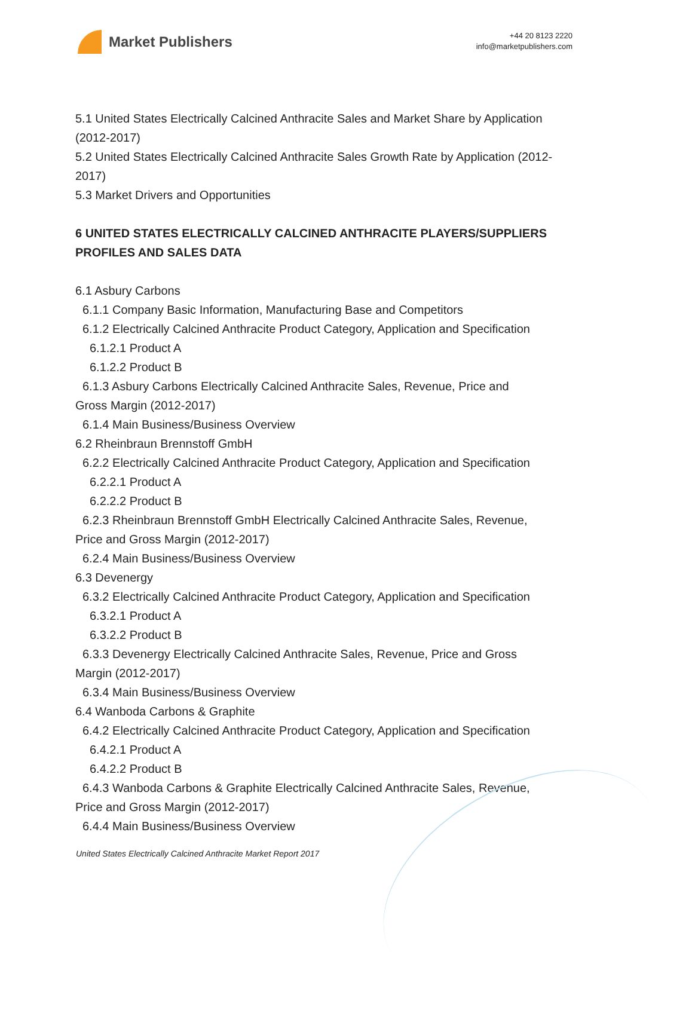Market Publishers
+44 20 8123 2220
info@marketpublishers.com
5.1 United States Electrically Calcined Anthracite Sales and Market Share by Application (2012-2017)
5.2 United States Electrically Calcined Anthracite Sales Growth Rate by Application (2012-2017)
5.3 Market Drivers and Opportunities
6 UNITED STATES ELECTRICALLY CALCINED ANTHRACITE PLAYERS/SUPPLIERS PROFILES AND SALES DATA
6.1 Asbury Carbons
6.1.1 Company Basic Information, Manufacturing Base and Competitors
6.1.2 Electrically Calcined Anthracite Product Category, Application and Specification
6.1.2.1 Product A
6.1.2.2 Product B
6.1.3 Asbury Carbons Electrically Calcined Anthracite Sales, Revenue, Price and
Gross Margin (2012-2017)
6.1.4 Main Business/Business Overview
6.2 Rheinbraun Brennstoff GmbH
6.2.2 Electrically Calcined Anthracite Product Category, Application and Specification
6.2.2.1 Product A
6.2.2.2 Product B
6.2.3 Rheinbraun Brennstoff GmbH Electrically Calcined Anthracite Sales, Revenue,
Price and Gross Margin (2012-2017)
6.2.4 Main Business/Business Overview
6.3 Devenergy
6.3.2 Electrically Calcined Anthracite Product Category, Application and Specification
6.3.2.1 Product A
6.3.2.2 Product B
6.3.3 Devenergy Electrically Calcined Anthracite Sales, Revenue, Price and Gross
Margin (2012-2017)
6.3.4 Main Business/Business Overview
6.4 Wanboda Carbons & Graphite
6.4.2 Electrically Calcined Anthracite Product Category, Application and Specification
6.4.2.1 Product A
6.4.2.2 Product B
6.4.3 Wanboda Carbons & Graphite Electrically Calcined Anthracite Sales, Revenue,
Price and Gross Margin (2012-2017)
6.4.4 Main Business/Business Overview
United States Electrically Calcined Anthracite Market Report 2017